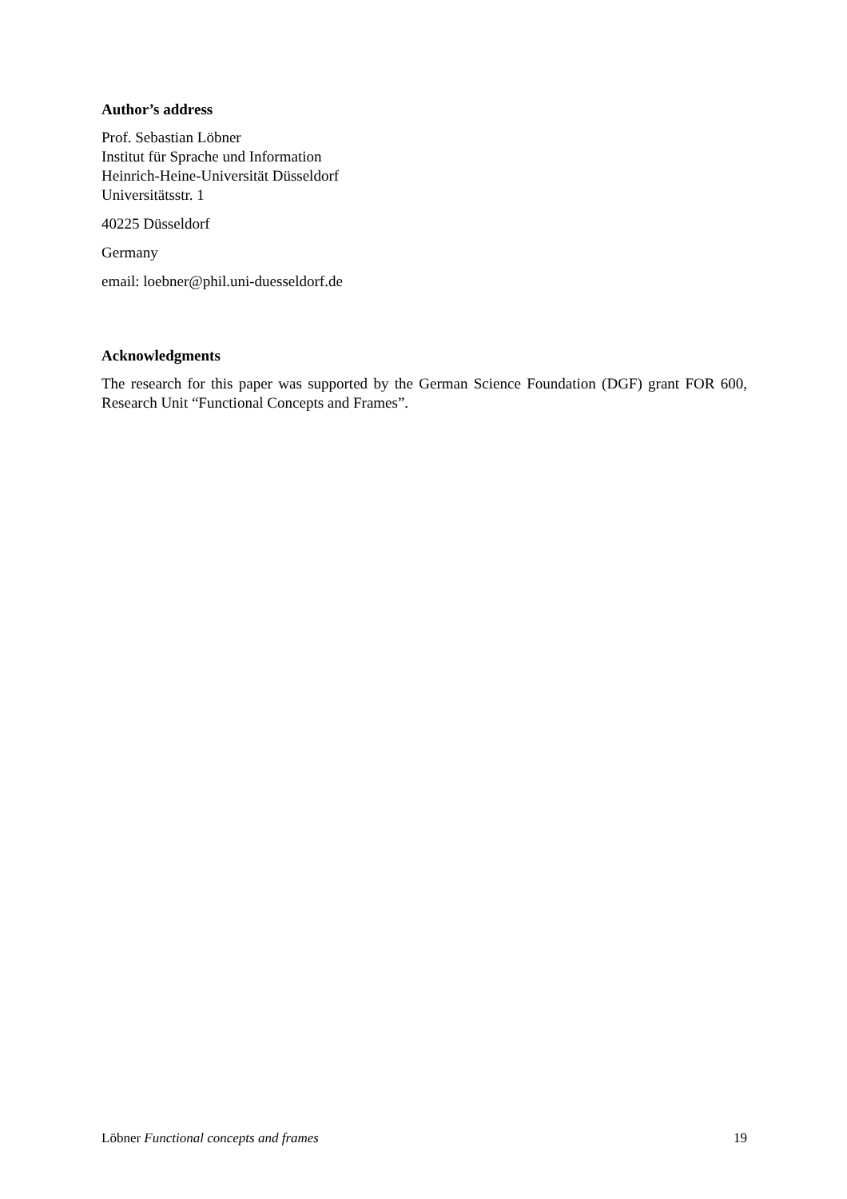Author’s address
Prof. Sebastian Löbner
Institut für Sprache und Information
Heinrich-Heine-Universität Düsseldorf
Universitätsstr. 1
40225 Düsseldorf
Germany
email: loebner@phil.uni-duesseldorf.de
Acknowledgments
The research for this paper was supported by the German Science Foundation (DGF) grant FOR 600, Research Unit “Functional Concepts and Frames”.
Löbner Functional concepts and frames 19